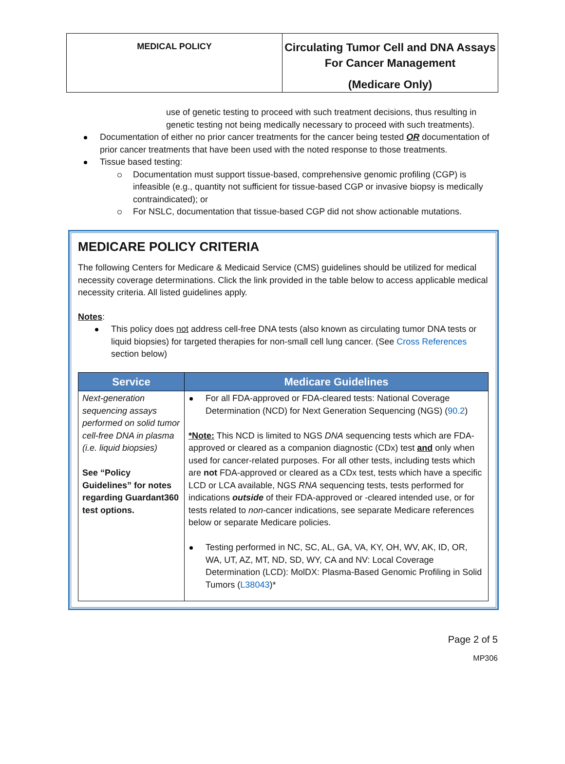MEDICAL POLICY
Circulating Tumor Cell and DNA Assays For Cancer Management
(Medicare Only)
use of genetic testing to proceed with such treatment decisions, thus resulting in genetic testing not being medically necessary to proceed with such treatments).
Documentation of either no prior cancer treatments for the cancer being tested OR documentation of prior cancer treatments that have been used with the noted response to those treatments.
Tissue based testing:
Documentation must support tissue-based, comprehensive genomic profiling (CGP) is infeasible (e.g., quantity not sufficient for tissue-based CGP or invasive biopsy is medically contraindicated); or
For NSLC, documentation that tissue-based CGP did not show actionable mutations.
MEDICARE POLICY CRITERIA
The following Centers for Medicare & Medicaid Service (CMS) guidelines should be utilized for medical necessity coverage determinations. Click the link provided in the table below to access applicable medical necessity criteria. All listed guidelines apply.
Notes:
This policy does not address cell-free DNA tests (also known as circulating tumor DNA tests or liquid biopsies) for targeted therapies for non-small cell lung cancer. (See Cross References section below)
| Service | Medicare Guidelines |
| --- | --- |
| Next-generation sequencing assays performed on solid tumor cell-free DNA in plasma (i.e. liquid biopsies) See “Policy Guidelines” for notes regarding Guardant360 test options. | For all FDA-approved or FDA-cleared tests: National Coverage Determination (NCD) for Next Generation Sequencing (NGS) ( 90.2 ) *Note: This NCD is limited to NGS DNA sequencing tests which are FDA-approved or cleared as a companion diagnostic (CDx) test and only when used for cancer-related purposes. For all other tests, including tests which are not FDA-approved or cleared as a CDx test, tests which have a specific LCD or LCA available, NGS RNA sequencing tests, tests performed for indications outside of their FDA-approved or -cleared intended use, or for tests related to non -cancer indications, see separate Medicare references below or separate Medicare policies. Testing performed in NC, SC, AL, GA, VA, KY, OH, WV, AK, ID, OR, WA, UT, AZ, MT, ND, SD, WY, CA and NV: Local Coverage Determination (LCD): MolDX: Plasma-Based Genomic Profiling in Solid Tumors ( L38043 )* |
Page 2 of 5
MP306